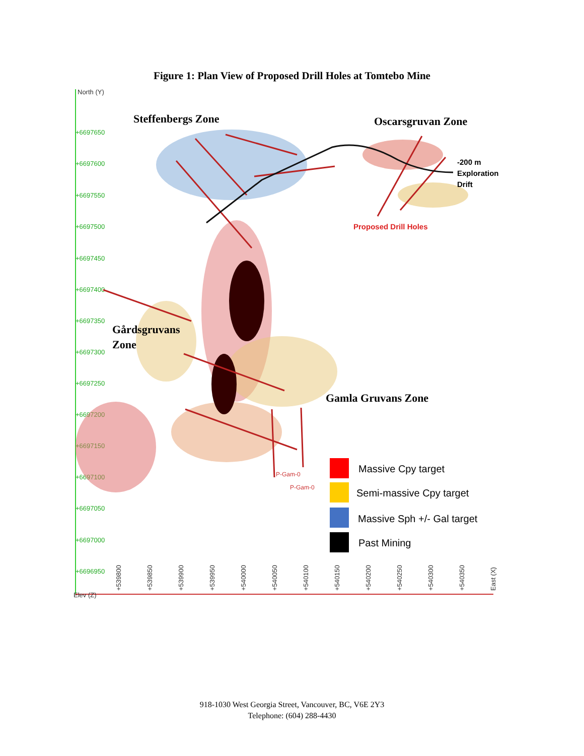Figure 1: Plan View of Proposed Drill Holes at Tomtebo Mine
North (Y)
+6697650
+6697600
+6697550
+6697500
+6697450
+6697400
+6697350
+6697300
+6697250
+6697200
+6697150
+6697100
+6697050
+6697000
+6696950
+539800
+539850
+539900
+539950
+540000
+540050
+540100
+540150
+540200
+540250
+540300
+540350
East (X)
Elev (Z)
Steffenbergs Zone
Oscarsgruvan Zone
-200 m
Exploration
Drift
Proposed Drill Holes
Gårdsgruvans
Zone
Gamla Gruvans Zone
P-Gam-0
P-Gam-0
Massive Cpy target
Semi-massive Cpy target
Massive Sph +/- Gal target
Past Mining
918-1030 West Georgia Street, Vancouver, BC, V6E 2Y3
Telephone: (604) 288-4430